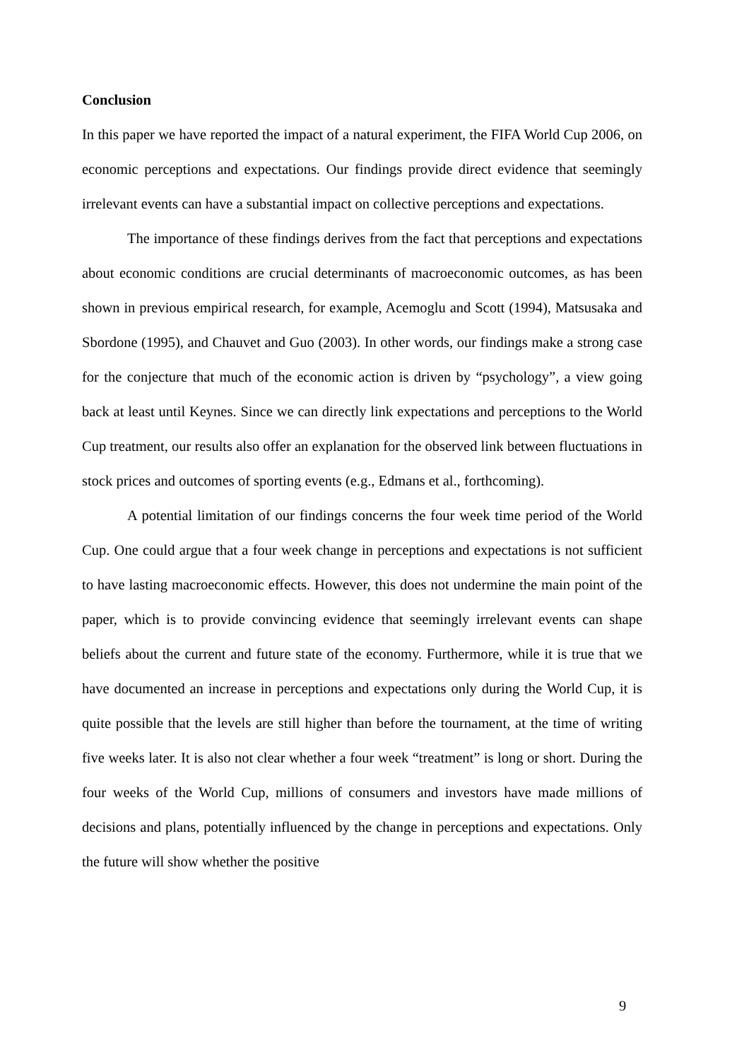Conclusion
In this paper we have reported the impact of a natural experiment, the FIFA World Cup 2006, on economic perceptions and expectations. Our findings provide direct evidence that seemingly irrelevant events can have a substantial impact on collective perceptions and expectations.
The importance of these findings derives from the fact that perceptions and expectations about economic conditions are crucial determinants of macroeconomic outcomes, as has been shown in previous empirical research, for example, Acemoglu and Scott (1994), Matsusaka and Sbordone (1995), and Chauvet and Guo (2003). In other words, our findings make a strong case for the conjecture that much of the economic action is driven by “psychology”, a view going back at least until Keynes. Since we can directly link expectations and perceptions to the World Cup treatment, our results also offer an explanation for the observed link between fluctuations in stock prices and outcomes of sporting events (e.g., Edmans et al., forthcoming).
A potential limitation of our findings concerns the four week time period of the World Cup. One could argue that a four week change in perceptions and expectations is not sufficient to have lasting macroeconomic effects. However, this does not undermine the main point of the paper, which is to provide convincing evidence that seemingly irrelevant events can shape beliefs about the current and future state of the economy. Furthermore, while it is true that we have documented an increase in perceptions and expectations only during the World Cup, it is quite possible that the levels are still higher than before the tournament, at the time of writing five weeks later. It is also not clear whether a four week “treatment” is long or short. During the four weeks of the World Cup, millions of consumers and investors have made millions of decisions and plans, potentially influenced by the change in perceptions and expectations. Only the future will show whether the positive
9